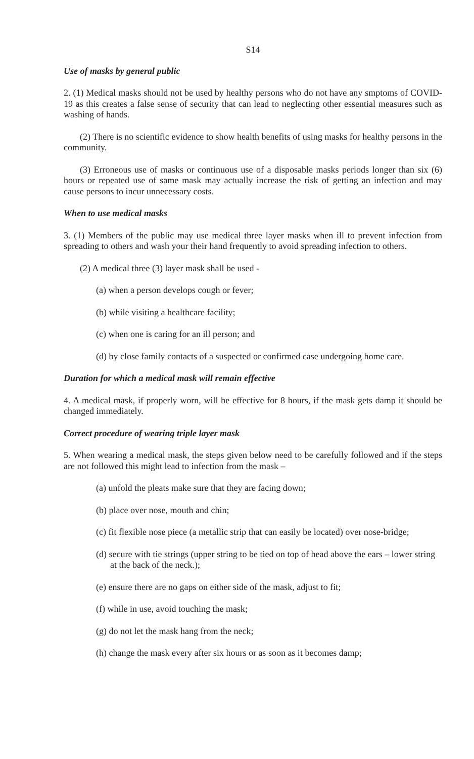S14
Use of masks by general public
2. (1) Medical masks should not be used by healthy persons who do not have any smptoms of COVID-19 as this creates a false sense of security that can lead to neglecting other essential measures such as washing of hands.
(2) There is no scientific evidence to show health benefits of using masks for healthy persons in the community.
(3) Erroneous use of masks or continuous use of a disposable masks periods longer than six (6) hours or repeated use of same mask may actually increase the risk of getting an infection and may cause persons to incur unnecessary costs.
When to use medical masks
3. (1) Members of the public may use medical three layer masks when ill to prevent infection from spreading to others and wash your their hand frequently to avoid spreading infection to others.
(2) A medical three (3) layer mask shall be used -
(a) when a person develops cough or fever;
(b) while visiting a healthcare facility;
(c) when one is caring for an ill person; and
(d) by close family contacts of a suspected or confirmed case undergoing home care.
Duration for which a medical mask will remain effective
4. A medical mask, if properly worn, will be effective for 8 hours, if the mask gets damp it should be changed immediately.
Correct procedure of wearing triple layer mask
5. When wearing a medical mask, the steps given below need to be carefully followed and if the steps are not followed this might lead to infection from the mask –
(a) unfold the pleats make sure that they are facing down;
(b) place over nose, mouth and chin;
(c) fit flexible nose piece (a metallic strip that can easily be located) over nose-bridge;
(d) secure with tie strings (upper string to be tied on top of head above the ears – lower string at the back of the neck.);
(e) ensure there are no gaps on either side of the mask, adjust to fit;
(f) while in use, avoid touching the mask;
(g) do not let the mask hang from the neck;
(h) change the mask every after six hours or as soon as it becomes damp;